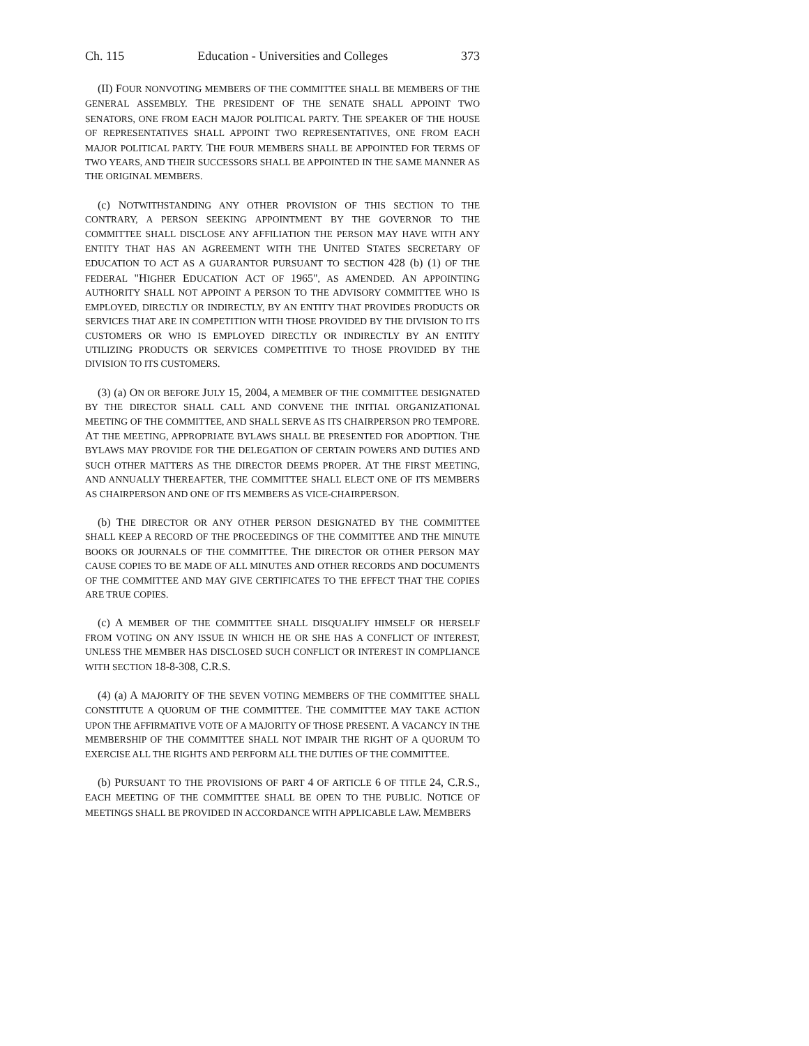Ch. 115 Education - Universities and Colleges 373
(II) FOUR NONVOTING MEMBERS OF THE COMMITTEE SHALL BE MEMBERS OF THE GENERAL ASSEMBLY. THE PRESIDENT OF THE SENATE SHALL APPOINT TWO SENATORS, ONE FROM EACH MAJOR POLITICAL PARTY. THE SPEAKER OF THE HOUSE OF REPRESENTATIVES SHALL APPOINT TWO REPRESENTATIVES, ONE FROM EACH MAJOR POLITICAL PARTY. THE FOUR MEMBERS SHALL BE APPOINTED FOR TERMS OF TWO YEARS, AND THEIR SUCCESSORS SHALL BE APPOINTED IN THE SAME MANNER AS THE ORIGINAL MEMBERS.
(c) NOTWITHSTANDING ANY OTHER PROVISION OF THIS SECTION TO THE CONTRARY, A PERSON SEEKING APPOINTMENT BY THE GOVERNOR TO THE COMMITTEE SHALL DISCLOSE ANY AFFILIATION THE PERSON MAY HAVE WITH ANY ENTITY THAT HAS AN AGREEMENT WITH THE UNITED STATES SECRETARY OF EDUCATION TO ACT AS A GUARANTOR PURSUANT TO SECTION 428 (b) (1) OF THE FEDERAL "HIGHER EDUCATION ACT OF 1965", AS AMENDED. AN APPOINTING AUTHORITY SHALL NOT APPOINT A PERSON TO THE ADVISORY COMMITTEE WHO IS EMPLOYED, DIRECTLY OR INDIRECTLY, BY AN ENTITY THAT PROVIDES PRODUCTS OR SERVICES THAT ARE IN COMPETITION WITH THOSE PROVIDED BY THE DIVISION TO ITS CUSTOMERS OR WHO IS EMPLOYED DIRECTLY OR INDIRECTLY BY AN ENTITY UTILIZING PRODUCTS OR SERVICES COMPETITIVE TO THOSE PROVIDED BY THE DIVISION TO ITS CUSTOMERS.
(3) (a) ON OR BEFORE JULY 15, 2004, A MEMBER OF THE COMMITTEE DESIGNATED BY THE DIRECTOR SHALL CALL AND CONVENE THE INITIAL ORGANIZATIONAL MEETING OF THE COMMITTEE, AND SHALL SERVE AS ITS CHAIRPERSON PRO TEMPORE. AT THE MEETING, APPROPRIATE BYLAWS SHALL BE PRESENTED FOR ADOPTION. THE BYLAWS MAY PROVIDE FOR THE DELEGATION OF CERTAIN POWERS AND DUTIES AND SUCH OTHER MATTERS AS THE DIRECTOR DEEMS PROPER. AT THE FIRST MEETING, AND ANNUALLY THEREAFTER, THE COMMITTEE SHALL ELECT ONE OF ITS MEMBERS AS CHAIRPERSON AND ONE OF ITS MEMBERS AS VICE-CHAIRPERSON.
(b) THE DIRECTOR OR ANY OTHER PERSON DESIGNATED BY THE COMMITTEE SHALL KEEP A RECORD OF THE PROCEEDINGS OF THE COMMITTEE AND THE MINUTE BOOKS OR JOURNALS OF THE COMMITTEE. THE DIRECTOR OR OTHER PERSON MAY CAUSE COPIES TO BE MADE OF ALL MINUTES AND OTHER RECORDS AND DOCUMENTS OF THE COMMITTEE AND MAY GIVE CERTIFICATES TO THE EFFECT THAT THE COPIES ARE TRUE COPIES.
(c) A MEMBER OF THE COMMITTEE SHALL DISQUALIFY HIMSELF OR HERSELF FROM VOTING ON ANY ISSUE IN WHICH HE OR SHE HAS A CONFLICT OF INTEREST, UNLESS THE MEMBER HAS DISCLOSED SUCH CONFLICT OR INTEREST IN COMPLIANCE WITH SECTION 18-8-308, C.R.S.
(4) (a) A MAJORITY OF THE SEVEN VOTING MEMBERS OF THE COMMITTEE SHALL CONSTITUTE A QUORUM OF THE COMMITTEE. THE COMMITTEE MAY TAKE ACTION UPON THE AFFIRMATIVE VOTE OF A MAJORITY OF THOSE PRESENT. A VACANCY IN THE MEMBERSHIP OF THE COMMITTEE SHALL NOT IMPAIR THE RIGHT OF A QUORUM TO EXERCISE ALL THE RIGHTS AND PERFORM ALL THE DUTIES OF THE COMMITTEE.
(b) PURSUANT TO THE PROVISIONS OF PART 4 OF ARTICLE 6 OF TITLE 24, C.R.S., EACH MEETING OF THE COMMITTEE SHALL BE OPEN TO THE PUBLIC. NOTICE OF MEETINGS SHALL BE PROVIDED IN ACCORDANCE WITH APPLICABLE LAW. MEMBERS